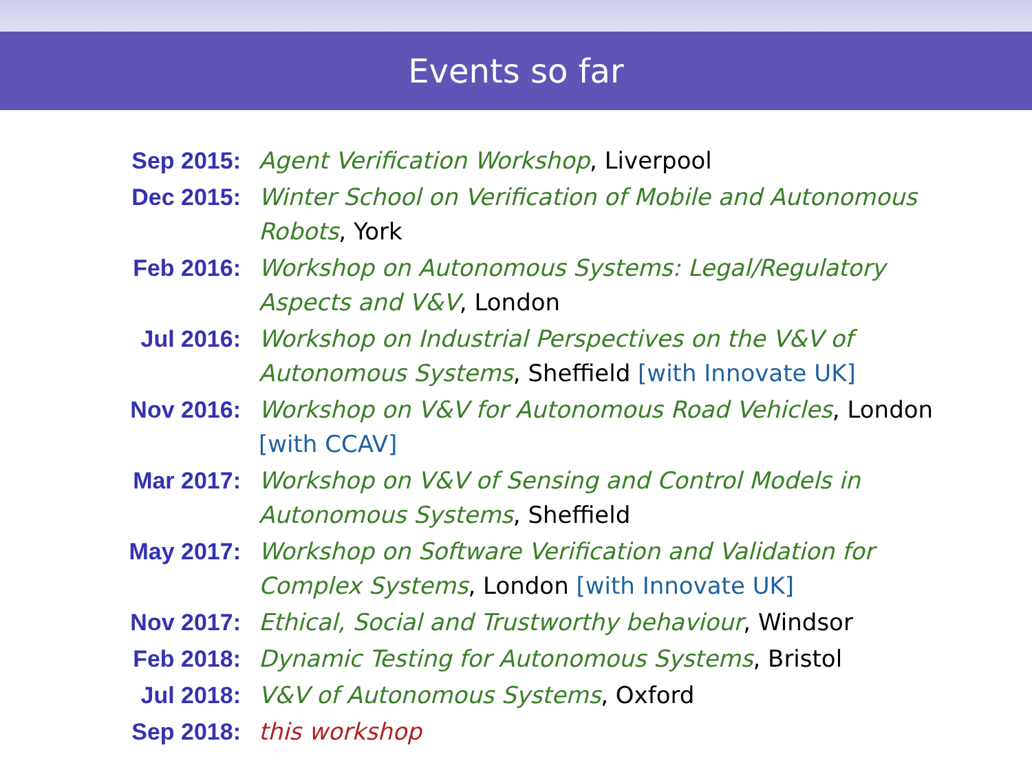Events so far
Sep 2015: Agent Verification Workshop, Liverpool
Dec 2015: Winter School on Verification of Mobile and Autonomous Robots, York
Feb 2016: Workshop on Autonomous Systems: Legal/Regulatory Aspects and V&V, London
Jul 2016: Workshop on Industrial Perspectives on the V&V of Autonomous Systems, Sheffield [with Innovate UK]
Nov 2016: Workshop on V&V for Autonomous Road Vehicles, London [with CCAV]
Mar 2017: Workshop on V&V of Sensing and Control Models in Autonomous Systems, Sheffield
May 2017: Workshop on Software Verification and Validation for Complex Systems, London [with Innovate UK]
Nov 2017: Ethical, Social and Trustworthy behaviour, Windsor
Feb 2018: Dynamic Testing for Autonomous Systems, Bristol
Jul 2018: V&V of Autonomous Systems, Oxford
Sep 2018: this workshop